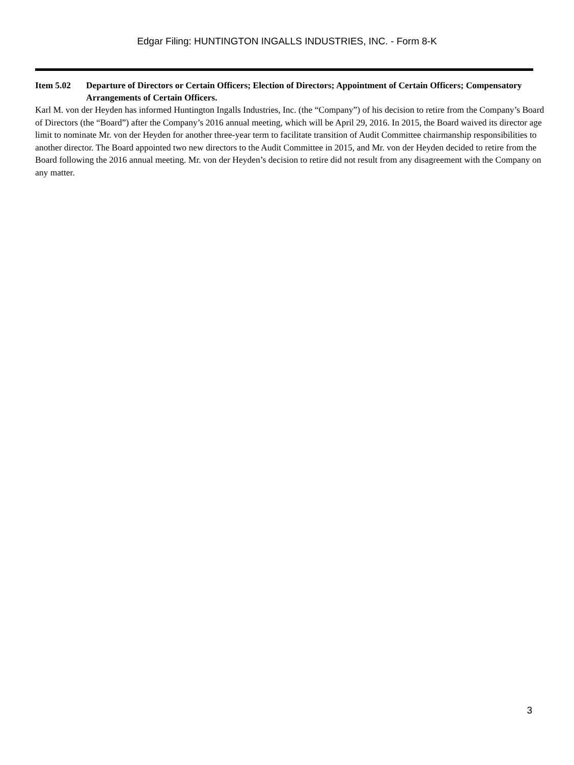Edgar Filing: HUNTINGTON INGALLS INDUSTRIES, INC. - Form 8-K
Item 5.02 Departure of Directors or Certain Officers; Election of Directors; Appointment of Certain Officers; Compensatory Arrangements of Certain Officers.
Karl M. von der Heyden has informed Huntington Ingalls Industries, Inc. (the “Company”) of his decision to retire from the Company’s Board of Directors (the “Board”) after the Company’s 2016 annual meeting, which will be April 29, 2016. In 2015, the Board waived its director age limit to nominate Mr. von der Heyden for another three-year term to facilitate transition of Audit Committee chairmanship responsibilities to another director. The Board appointed two new directors to the Audit Committee in 2015, and Mr. von der Heyden decided to retire from the Board following the 2016 annual meeting. Mr. von der Heyden’s decision to retire did not result from any disagreement with the Company on any matter.
3